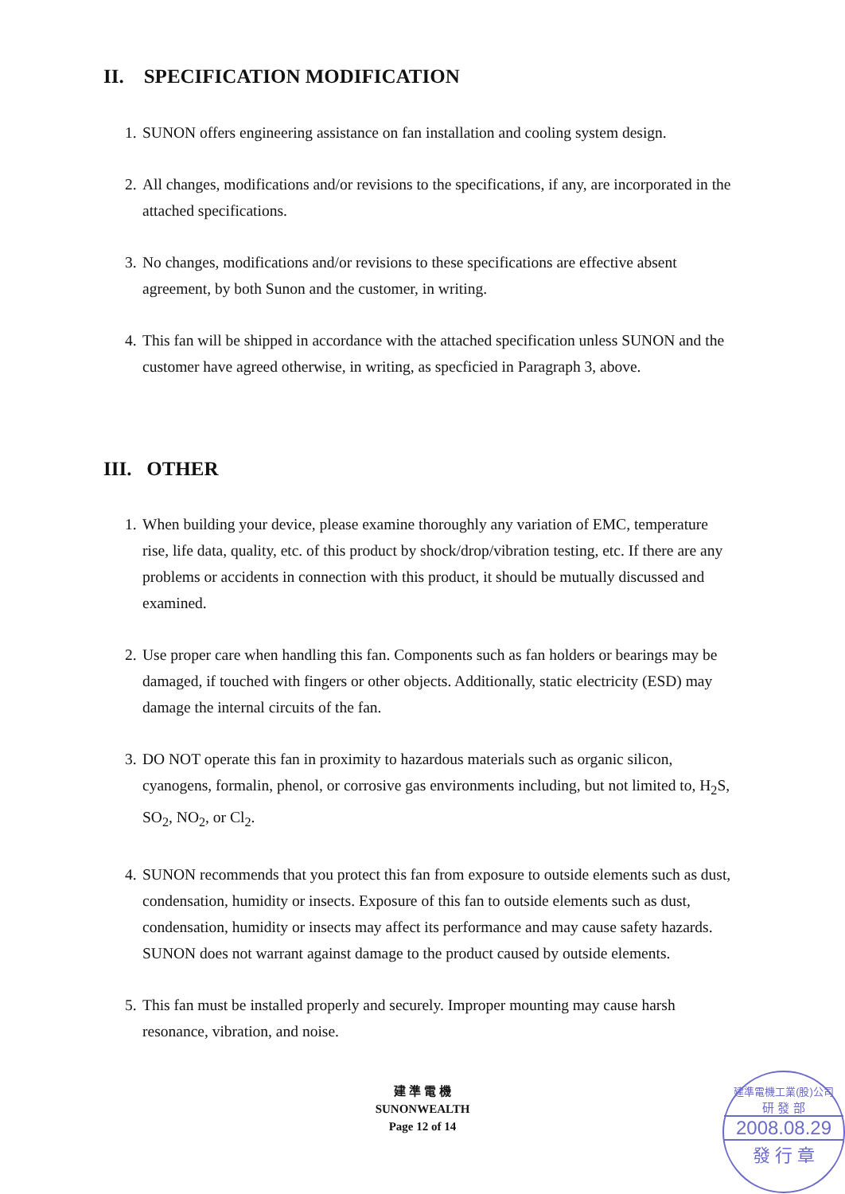II. SPECIFICATION MODIFICATION
1. SUNON offers engineering assistance on fan installation and cooling system design.
2. All changes, modifications and/or revisions to the specifications, if any, are incorporated in the attached specifications.
3. No changes, modifications and/or revisions to these specifications are effective absent agreement, by both Sunon and the customer, in writing.
4. This fan will be shipped in accordance with the attached specification unless SUNON and the customer have agreed otherwise, in writing, as specficied in Paragraph 3, above.
III. OTHER
1. When building your device, please examine thoroughly any variation of EMC, temperature rise, life data, quality, etc. of this product by shock/drop/vibration testing, etc. If there are any problems or accidents in connection with this product, it should be mutually discussed and examined.
2. Use proper care when handling this fan. Components such as fan holders or bearings may be damaged, if touched with fingers or other objects. Additionally, static electricity (ESD) may damage the internal circuits of the fan.
3. DO NOT operate this fan in proximity to hazardous materials such as organic silicon, cyanogens, formalin, phenol, or corrosive gas environments including, but not limited to, H<sub>2</sub>S, SO<sub>2</sub>, NO<sub>2</sub>, or Cl<sub>2</sub>.
4. SUNON recommends that you protect this fan from exposure to outside elements such as dust, condensation, humidity or insects. Exposure of this fan to outside elements such as dust, condensation, humidity or insects may affect its performance and may cause safety hazards. SUNON does not warrant against damage to the product caused by outside elements.
5. This fan must be installed properly and securely. Improper mounting may cause harsh resonance, vibration, and noise.
建 準 電 機
SUNONWEALTH
Page 12 of 14
建準電機工業(股)公司
研 發 部
2008.08.29
發 行 章